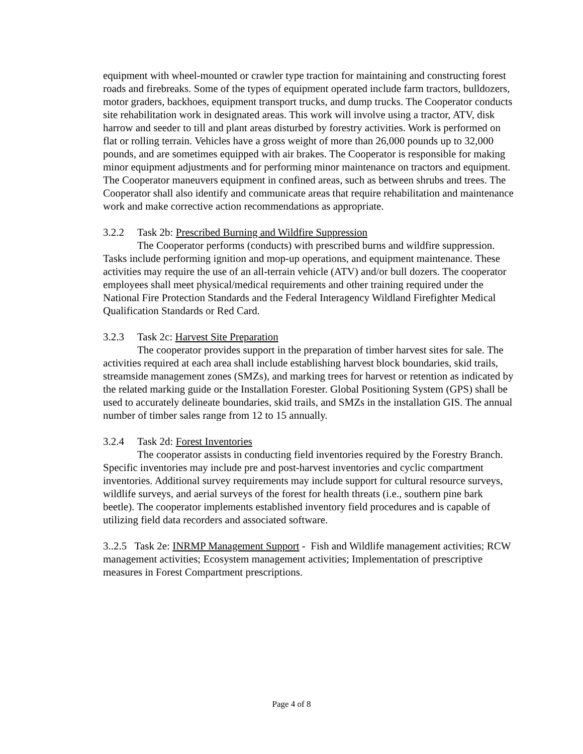equipment with wheel-mounted or crawler type traction for maintaining and constructing forest roads and firebreaks. Some of the types of equipment operated include farm tractors, bulldozers, motor graders, backhoes, equipment transport trucks, and dump trucks. The Cooperator conducts site rehabilitation work in designated areas. This work will involve using a tractor, ATV, disk harrow and seeder to till and plant areas disturbed by forestry activities. Work is performed on flat or rolling terrain. Vehicles have a gross weight of more than 26,000 pounds up to 32,000
pounds, and are sometimes equipped with air brakes. The Cooperator is responsible for making minor equipment adjustments and for performing minor maintenance on tractors and equipment. The Cooperator maneuvers equipment in confined areas, such as between shrubs and trees. The Cooperator shall also identify and communicate areas that require rehabilitation and maintenance work and make corrective action recommendations as appropriate.
3.2.2 Task 2b: Prescribed Burning and Wildfire Suppression
The Cooperator performs (conducts) with prescribed burns and wildfire suppression. Tasks include performing ignition and mop-up operations, and equipment maintenance. These activities may require the use of an all-terrain vehicle (ATV) and/or bull dozers. The cooperator employees shall meet physical/medical requirements and other training required under the National Fire Protection Standards and the Federal Interagency Wildland Firefighter Medical Qualification Standards or Red Card.
3.2.3 Task 2c: Harvest Site Preparation
The cooperator provides support in the preparation of timber harvest sites for sale. The activities required at each area shall include establishing harvest block boundaries, skid trails, streamside management zones (SMZs), and marking trees for harvest or retention as indicated by the related marking guide or the Installation Forester. Global Positioning System (GPS) shall be used to accurately delineate boundaries, skid trails, and SMZs in the installation GIS. The annual number of timber sales range from 12 to 15 annually.
3.2.4 Task 2d: Forest Inventories
The cooperator assists in conducting field inventories required by the Forestry Branch. Specific inventories may include pre and post-harvest inventories and cyclic compartment inventories. Additional survey requirements may include support for cultural resource surveys, wildlife surveys, and aerial surveys of the forest for health threats (i.e., southern pine bark beetle). The cooperator implements established inventory field procedures and is capable of utilizing field data recorders and associated software.
3..2.5 Task 2e: INRMP Management Support - Fish and Wildlife management activities; RCW management activities; Ecosystem management activities; Implementation of prescriptive measures in Forest Compartment prescriptions.
Page 4 of 8